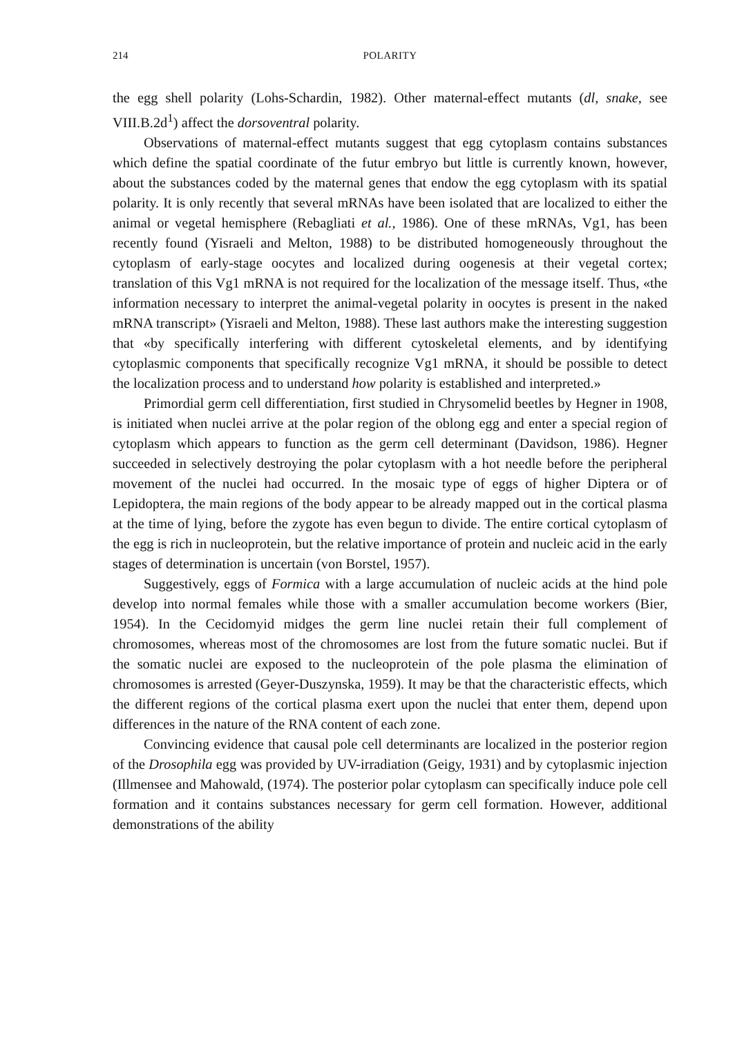214 POLARITY
the egg shell polarity (Lohs-Schardin, 1982). Other maternal-effect mutants (dl, snake, see VIII.B.2d<sup>1</sup>) affect the dorsoventral polarity.
Observations of maternal-effect mutants suggest that egg cytoplasm contains substances which define the spatial coordinate of the futur embryo but little is currently known, however, about the substances coded by the maternal genes that endow the egg cytoplasm with its spatial polarity. It is only recently that several mRNAs have been isolated that are localized to either the animal or vegetal hemisphere (Rebagliati et al., 1986). One of these mRNAs, Vg1, has been recently found (Yisraeli and Melton, 1988) to be distributed homogeneously throughout the cytoplasm of early-stage oocytes and localized during oogenesis at their vegetal cortex; translation of this Vg1 mRNA is not required for the localization of the message itself. Thus, «the information necessary to interpret the animal-vegetal polarity in oocytes is present in the naked mRNA transcript» (Yisraeli and Melton, 1988). These last authors make the interesting suggestion that «by specifically interfering with different cytoskeletal elements, and by identifying cytoplasmic components that specifically recognize Vg1 mRNA, it should be possible to detect the localization process and to understand how polarity is established and interpreted.»
Primordial germ cell differentiation, first studied in Chrysomelid beetles by Hegner in 1908, is initiated when nuclei arrive at the polar region of the oblong egg and enter a special region of cytoplasm which appears to function as the germ cell determinant (Davidson, 1986). Hegner succeeded in selectively destroying the polar cytoplasm with a hot needle before the peripheral movement of the nuclei had occurred. In the mosaic type of eggs of higher Diptera or of Lepidoptera, the main regions of the body appear to be already mapped out in the cortical plasma at the time of lying, before the zygote has even begun to divide. The entire cortical cytoplasm of the egg is rich in nucleoprotein, but the relative importance of protein and nucleic acid in the early stages of determination is uncertain (von Borstel, 1957).
Suggestively, eggs of Formica with a large accumulation of nucleic acids at the hind pole develop into normal females while those with a smaller accumulation become workers (Bier, 1954). In the Cecidomyid midges the germ line nuclei retain their full complement of chromosomes, whereas most of the chromosomes are lost from the future somatic nuclei. But if the somatic nuclei are exposed to the nucleoprotein of the pole plasma the elimination of chromosomes is arrested (Geyer-Duszynska, 1959). It may be that the characteristic effects, which the different regions of the cortical plasma exert upon the nuclei that enter them, depend upon differences in the nature of the RNA content of each zone.
Convincing evidence that causal pole cell determinants are localized in the posterior region of the Drosophila egg was provided by UV-irradiation (Geigy, 1931) and by cytoplasmic injection (Illmensee and Mahowald, (1974). The posterior polar cytoplasm can specifically induce pole cell formation and it contains substances necessary for germ cell formation. However, additional demonstrations of the ability